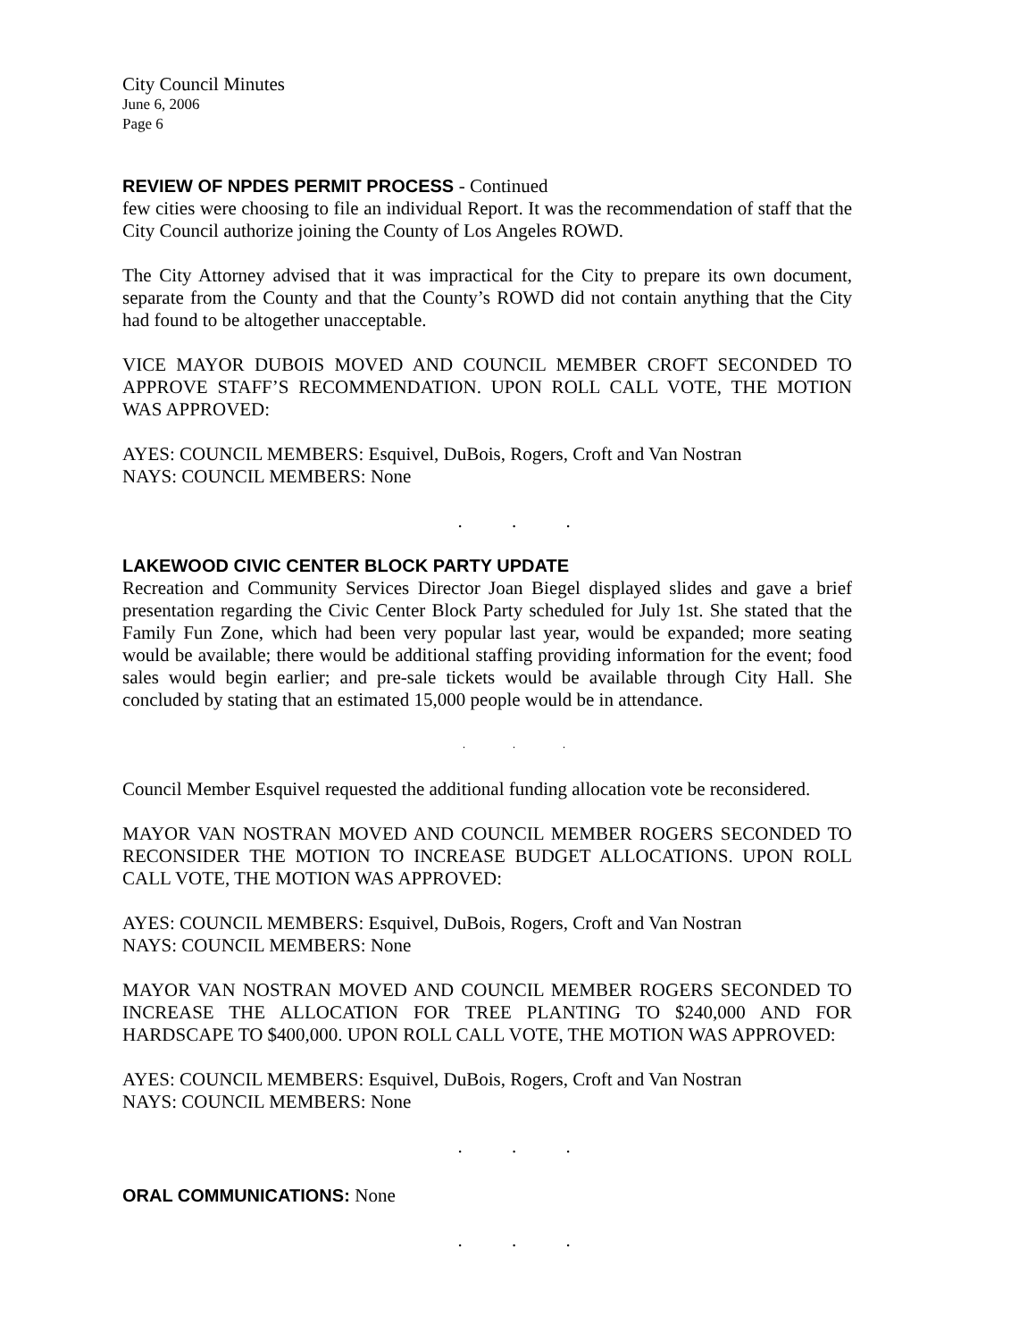City Council Minutes
June 6, 2006
Page 6
REVIEW OF NPDES PERMIT PROCESS - Continued
few cities were choosing to file an individual Report. It was the recommendation of staff that the City Council authorize joining the County of Los Angeles ROWD.
The City Attorney advised that it was impractical for the City to prepare its own document, separate from the County and that the County’s ROWD did not contain anything that the City had found to be altogether unacceptable.
VICE MAYOR DUBOIS MOVED AND COUNCIL MEMBER CROFT SECONDED TO APPROVE STAFF’S RECOMMENDATION. UPON ROLL CALL VOTE, THE MOTION WAS APPROVED:
AYES: COUNCIL MEMBERS: Esquivel, DuBois, Rogers, Croft and Van Nostran
NAYS: COUNCIL MEMBERS: None
. . .
LAKEWOOD CIVIC CENTER BLOCK PARTY UPDATE
Recreation and Community Services Director Joan Biegel displayed slides and gave a brief presentation regarding the Civic Center Block Party scheduled for July 1st. She stated that the Family Fun Zone, which had been very popular last year, would be expanded; more seating would be available; there would be additional staffing providing information for the event; food sales would begin earlier; and pre-sale tickets would be available through City Hall. She concluded by stating that an estimated 15,000 people would be in attendance.
. . .
Council Member Esquivel requested the additional funding allocation vote be reconsidered.
MAYOR VAN NOSTRAN MOVED AND COUNCIL MEMBER ROGERS SECONDED TO RECONSIDER THE MOTION TO INCREASE BUDGET ALLOCATIONS. UPON ROLL CALL VOTE, THE MOTION WAS APPROVED:
AYES: COUNCIL MEMBERS: Esquivel, DuBois, Rogers, Croft and Van Nostran
NAYS: COUNCIL MEMBERS: None
MAYOR VAN NOSTRAN MOVED AND COUNCIL MEMBER ROGERS SECONDED TO INCREASE THE ALLOCATION FOR TREE PLANTING TO $240,000 AND FOR HARDSCAPE TO $400,000. UPON ROLL CALL VOTE, THE MOTION WAS APPROVED:
AYES: COUNCIL MEMBERS: Esquivel, DuBois, Rogers, Croft and Van Nostran
NAYS: COUNCIL MEMBERS: None
. . .
ORAL COMMUNICATIONS: None
. . .